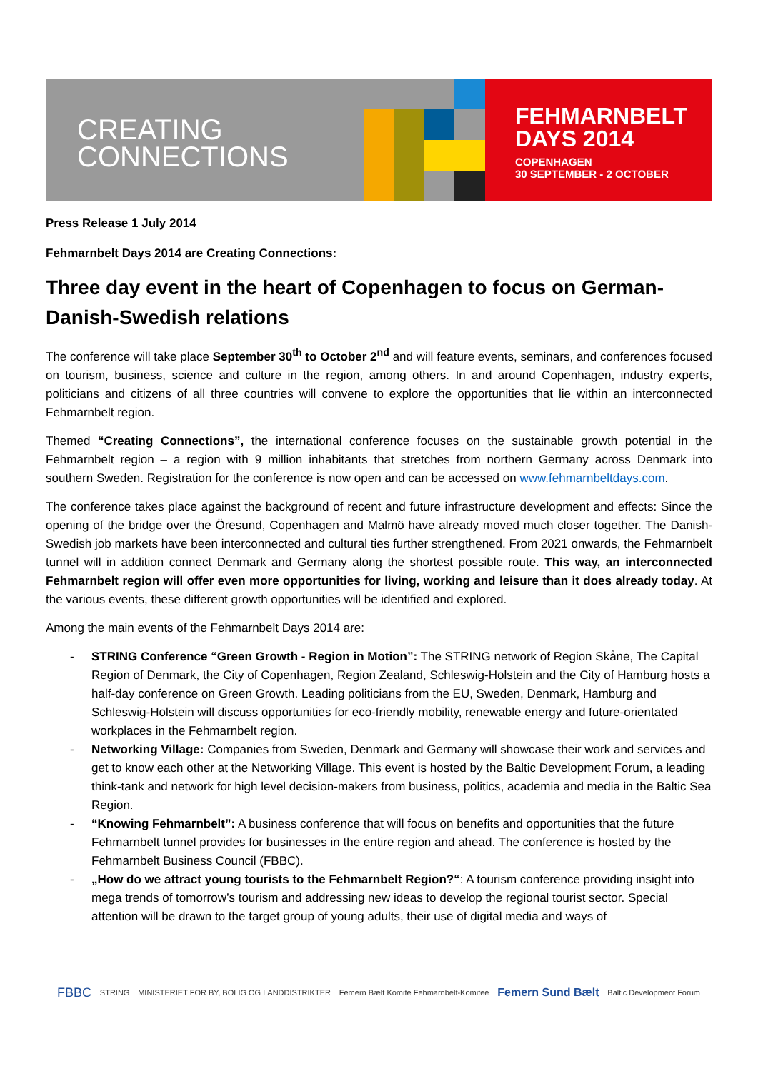CREATING
CONNECTIONS
FEHMARNBELT
DAYS 2014
COPENHAGEN
30 SEPTEMBER - 2 OCTOBER
Press Release 1 July 2014
Fehmarnbelt Days 2014 are Creating Connections:
Three day event in the heart of Copenhagen to focus on German-Danish-Swedish relations
The conference will take place September 30<sup>th</sup> to October 2<sup>nd</sup> and will feature events, seminars, and conferences focused on tourism, business, science and culture in the region, among others. In and around Copenhagen, industry experts, politicians and citizens of all three countries will convene to explore the opportunities that lie within an interconnected Fehmarnbelt region.
Themed “Creating Connections”, the international conference focuses on the sustainable growth potential in the Fehmarnbelt region – a region with 9 million inhabitants that stretches from northern Germany across Denmark into southern Sweden. Registration for the conference is now open and can be accessed on www.fehmarnbeltdays.com.
The conference takes place against the background of recent and future infrastructure development and effects: Since the opening of the bridge over the Öresund, Copenhagen and Malmö have already moved much closer together. The Danish-Swedish job markets have been interconnected and cultural ties further strengthened. From 2021 onwards, the Fehmarnbelt tunnel will in addition connect Denmark and Germany along the shortest possible route. This way, an interconnected Fehmarnbelt region will offer even more opportunities for living, working and leisure than it does already today. At the various events, these different growth opportunities will be identified and explored.
Among the main events of the Fehmarnbelt Days 2014 are:
- STRING Conference “Green Growth - Region in Motion”: The STRING network of Region Skåne, The Capital Region of Denmark, the City of Copenhagen, Region Zealand, Schleswig-Holstein and the City of Hamburg hosts a half-day conference on Green Growth. Leading politicians from the EU, Sweden, Denmark, Hamburg and Schleswig-Holstein will discuss opportunities for eco-friendly mobility, renewable energy and future-orientated workplaces in the Fehmarnbelt region.
- Networking Village: Companies from Sweden, Denmark and Germany will showcase their work and services and get to know each other at the Networking Village. This event is hosted by the Baltic Development Forum, a leading think-tank and network for high level decision-makers from business, politics, academia and media in the Baltic Sea Region.
- “Knowing Fehmarnbelt”: A business conference that will focus on benefits and opportunities that the future Fehmarnbelt tunnel provides for businesses in the entire region and ahead. The conference is hosted by the Fehmarnbelt Business Council (FBBC).
- „How do we attract young tourists to the Fehmarnbelt Region?“: A tourism conference providing insight into mega trends of tomorrow’s tourism and addressing new ideas to develop the regional tourist sector. Special attention will be drawn to the target group of young adults, their use of digital media and ways of
FBBC STRING MINISTERIET FOR BY, BOLIG OG LANDDISTRIKTER Femern Bælt Komité Fehmarnbelt-Komitee Femern Sund Bælt Baltic Development Forum